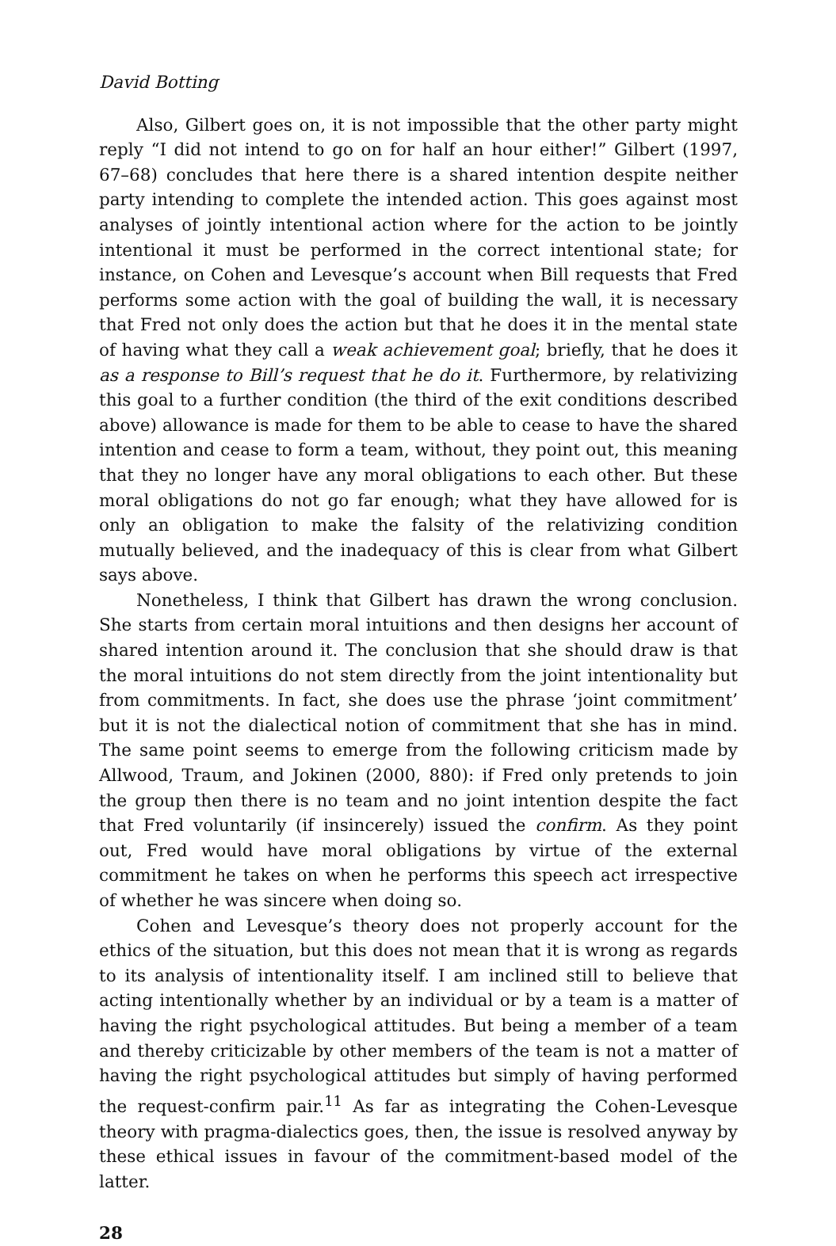David Botting
Also, Gilbert goes on, it is not impossible that the other party might reply “I did not intend to go on for half an hour either!” Gilbert (1997, 67–68) concludes that here there is a shared intention despite neither party intending to complete the intended action. This goes against most analyses of jointly intentional action where for the action to be jointly intentional it must be performed in the correct intentional state; for instance, on Cohen and Levesque’s account when Bill requests that Fred performs some action with the goal of building the wall, it is necessary that Fred not only does the action but that he does it in the mental state of having what they call a weak achievement goal; briefly, that he does it as a response to Bill’s request that he do it. Furthermore, by relativizing this goal to a further condition (the third of the exit conditions described above) allowance is made for them to be able to cease to have the shared intention and cease to form a team, without, they point out, this meaning that they no longer have any moral obligations to each other. But these moral obligations do not go far enough; what they have allowed for is only an obligation to make the falsity of the relativizing condition mutually believed, and the inadequacy of this is clear from what Gilbert says above.
Nonetheless, I think that Gilbert has drawn the wrong conclusion. She starts from certain moral intuitions and then designs her account of shared intention around it. The conclusion that she should draw is that the moral intuitions do not stem directly from the joint intentionality but from commitments. In fact, she does use the phrase ‘joint commitment’ but it is not the dialectical notion of commitment that she has in mind. The same point seems to emerge from the following criticism made by Allwood, Traum, and Jokinen (2000, 880): if Fred only pretends to join the group then there is no team and no joint intention despite the fact that Fred voluntarily (if insincerely) issued the confirm. As they point out, Fred would have moral obligations by virtue of the external commitment he takes on when he performs this speech act irrespective of whether he was sincere when doing so.
Cohen and Levesque’s theory does not properly account for the ethics of the situation, but this does not mean that it is wrong as regards to its analysis of intentionality itself. I am inclined still to believe that acting intentionally whether by an individual or by a team is a matter of having the right psychological attitudes. But being a member of a team and thereby criticizable by other members of the team is not a matter of having the right psychological attitudes but simply of having performed the request-confirm pair.<sup>11</sup> As far as integrating the Cohen-Levesque theory with pragma-dialectics goes, then, the issue is resolved anyway by these ethical issues in favour of the commitment-based model of the latter.
28